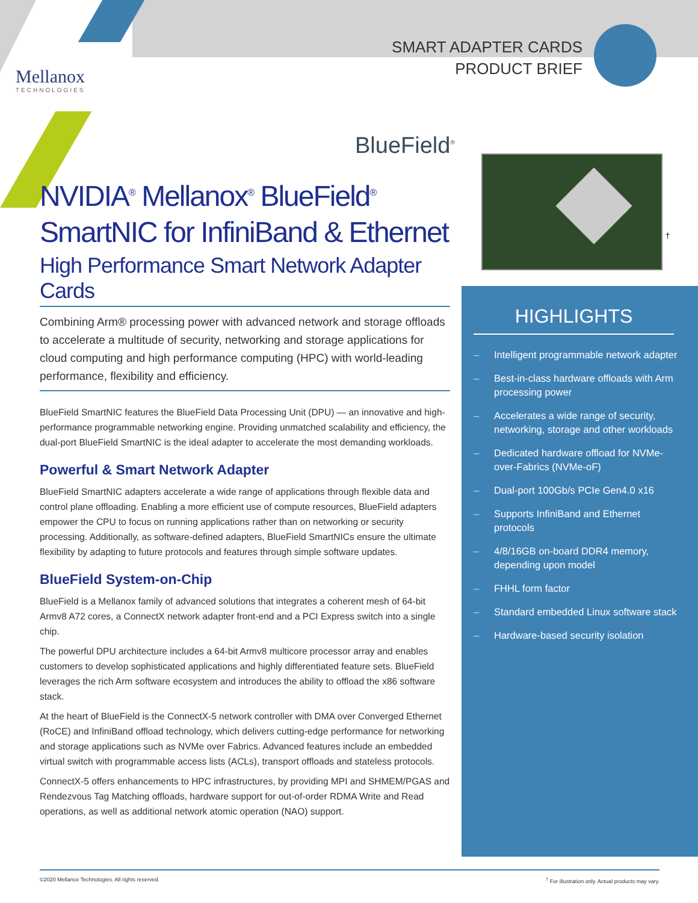Mellanox
TECHNOLOGIES
SMART ADAPTER CARDS
PRODUCT BRIEF
BlueField<sup>®</sup>
†
NVIDIA<sup>®</sup> Mellanox<sup>®</sup> BlueField<sup>®</sup>
SmartNIC for InfiniBand & Ethernet
High Performance Smart Network Adapter Cards
Combining Arm® processing power with advanced network and storage offloads to accelerate a multitude of security, networking and storage applications for cloud computing and high performance computing (HPC) with world-leading performance, flexibility and efficiency.
BlueField SmartNIC features the BlueField Data Processing Unit (DPU) — an innovative and high-performance programmable networking engine. Providing unmatched scalability and efficiency, the dual-port BlueField SmartNIC is the ideal adapter to accelerate the most demanding workloads.
Powerful & Smart Network Adapter
BlueField SmartNIC adapters accelerate a wide range of applications through flexible data and control plane offloading. Enabling a more efficient use of compute resources, BlueField adapters empower the CPU to focus on running applications rather than on networking or security processing. Additionally, as software-defined adapters, BlueField SmartNICs ensure the ultimate flexibility by adapting to future protocols and features through simple software updates.
BlueField System-on-Chip
BlueField is a Mellanox family of advanced solutions that integrates a coherent mesh of 64-bit Armv8 A72 cores, a ConnectX network adapter front-end and a PCI Express switch into a single chip.
The powerful DPU architecture includes a 64-bit Armv8 multicore processor array and enables customers to develop sophisticated applications and highly differentiated feature sets. BlueField leverages the rich Arm software ecosystem and introduces the ability to offload the x86 software stack.
At the heart of BlueField is the ConnectX-5 network controller with DMA over Converged Ethernet (RoCE) and InfiniBand offload technology, which delivers cutting-edge performance for networking and storage applications such as NVMe over Fabrics. Advanced features include an embedded virtual switch with programmable access lists (ACLs), transport offloads and stateless protocols.
ConnectX-5 offers enhancements to HPC infrastructures, by providing MPI and SHMEM/PGAS and Rendezvous Tag Matching offloads, hardware support for out-of-order RDMA Write and Read operations, as well as additional network atomic operation (NAO) support.
HIGHLIGHTS
– Intelligent programmable network adapter
– Best-in-class hardware offloads with Arm processing power
– Accelerates a wide range of security, networking, storage and other workloads
– Dedicated hardware offload for NVMe-over-Fabrics (NVMe-oF)
– Dual-port 100Gb/s PCIe Gen4.0 x16
– Supports InfiniBand and Ethernet protocols
– 4/8/16GB on-board DDR4 memory, depending upon model
– FHHL form factor
– Standard embedded Linux software stack
– Hardware-based security isolation
©2020 Mellanox Technologies. All rights reserved.<sup>†</sup> For illustration only. Actual products may vary.